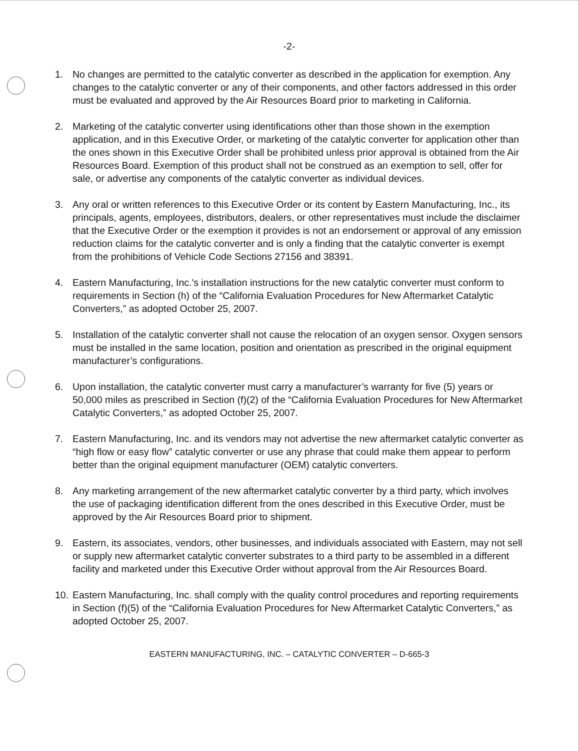-2-
1. No changes are permitted to the catalytic converter as described in the application for exemption. Any changes to the catalytic converter or any of their components, and other factors addressed in this order must be evaluated and approved by the Air Resources Board prior to marketing in California.
2. Marketing of the catalytic converter using identifications other than those shown in the exemption application, and in this Executive Order, or marketing of the catalytic converter for application other than the ones shown in this Executive Order shall be prohibited unless prior approval is obtained from the Air Resources Board. Exemption of this product shall not be construed as an exemption to sell, offer for sale, or advertise any components of the catalytic converter as individual devices.
3. Any oral or written references to this Executive Order or its content by Eastern Manufacturing, Inc., its principals, agents, employees, distributors, dealers, or other representatives must include the disclaimer that the Executive Order or the exemption it provides is not an endorsement or approval of any emission reduction claims for the catalytic converter and is only a finding that the catalytic converter is exempt from the prohibitions of Vehicle Code Sections 27156 and 38391.
4. Eastern Manufacturing, Inc.'s installation instructions for the new catalytic converter must conform to requirements in Section (h) of the “California Evaluation Procedures for New Aftermarket Catalytic Converters,” as adopted October 25, 2007.
5. Installation of the catalytic converter shall not cause the relocation of an oxygen sensor. Oxygen sensors must be installed in the same location, position and orientation as prescribed in the original equipment manufacturer’s configurations.
6. Upon installation, the catalytic converter must carry a manufacturer’s warranty for five (5) years or 50,000 miles as prescribed in Section (f)(2) of the “California Evaluation Procedures for New Aftermarket Catalytic Converters,” as adopted October 25, 2007.
7. Eastern Manufacturing, Inc. and its vendors may not advertise the new aftermarket catalytic converter as “high flow or easy flow” catalytic converter or use any phrase that could make them appear to perform better than the original equipment manufacturer (OEM) catalytic converters.
8. Any marketing arrangement of the new aftermarket catalytic converter by a third party, which involves the use of packaging identification different from the ones described in this Executive Order, must be approved by the Air Resources Board prior to shipment.
9. Eastern, its associates, vendors, other businesses, and individuals associated with Eastern, may not sell or supply new aftermarket catalytic converter substrates to a third party to be assembled in a different facility and marketed under this Executive Order without approval from the Air Resources Board.
10.
Eastern Manufacturing, Inc. shall comply with the quality control procedures and reporting requirements in Section (f)(5) of the “California Evaluation Procedures for New Aftermarket Catalytic Converters,” as adopted October 25, 2007.
EASTERN MANUFACTURING, INC. – CATALYTIC CONVERTER – D-665-3